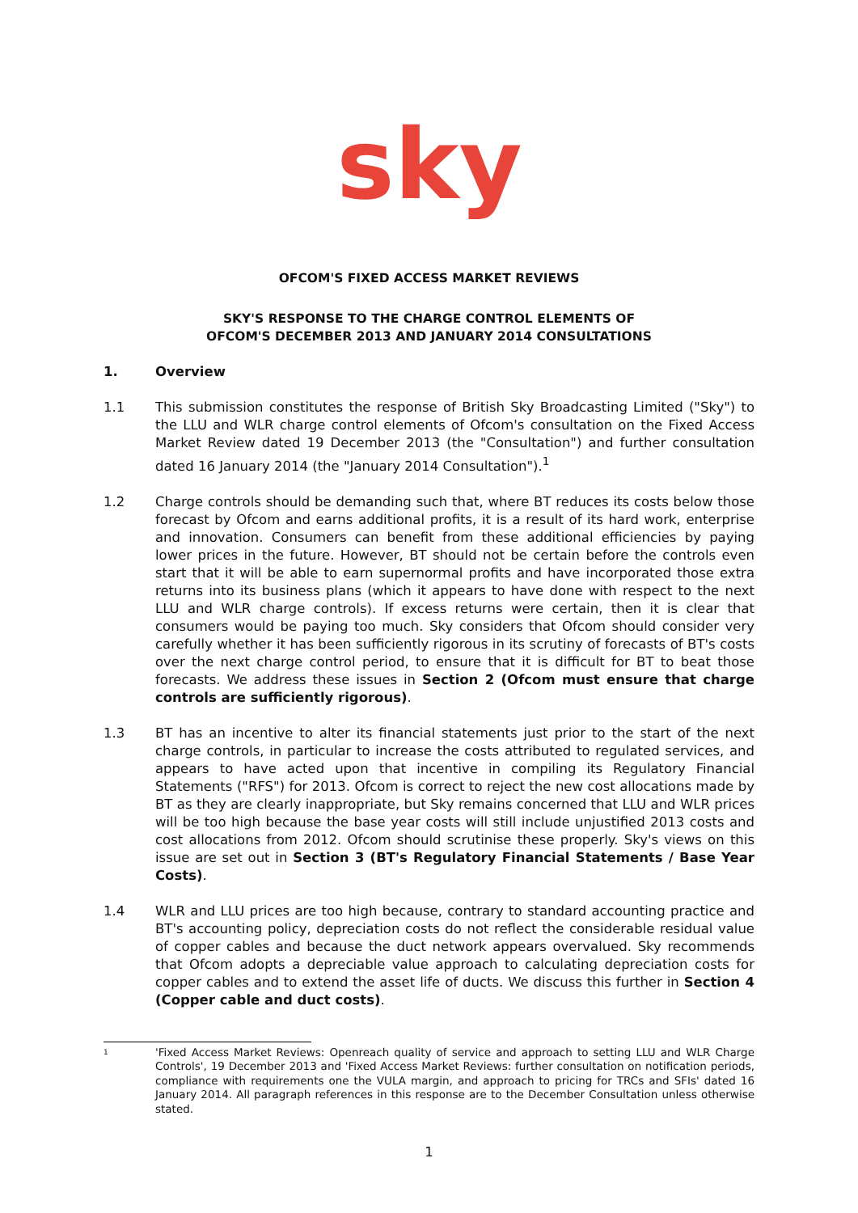sky
OFCOM'S FIXED ACCESS MARKET REVIEWS
SKY'S RESPONSE TO THE CHARGE CONTROL ELEMENTS OF
OFCOM'S DECEMBER 2013 AND JANUARY 2014 CONSULTATIONS
1. Overview
1.1 This submission constitutes the response of British Sky Broadcasting Limited ("Sky") to the LLU and WLR charge control elements of Ofcom's consultation on the Fixed Access Market Review dated 19 December 2013 (the "Consultation") and further consultation dated 16 January 2014 (the "January 2014 Consultation").<sup>1</sup>
1.2 Charge controls should be demanding such that, where BT reduces its costs below those forecast by Ofcom and earns additional profits, it is a result of its hard work, enterprise and innovation. Consumers can benefit from these additional efficiencies by paying lower prices in the future. However, BT should not be certain before the controls even start that it will be able to earn supernormal profits and have incorporated those extra returns into its business plans (which it appears to have done with respect to the next LLU and WLR charge controls). If excess returns were certain, then it is clear that consumers would be paying too much. Sky considers that Ofcom should consider very carefully whether it has been sufficiently rigorous in its scrutiny of forecasts of BT's costs over the next charge control period, to ensure that it is difficult for BT to beat those forecasts. We address these issues in Section 2 (Ofcom must ensure that charge controls are sufficiently rigorous).
1.3 BT has an incentive to alter its financial statements just prior to the start of the next charge controls, in particular to increase the costs attributed to regulated services, and appears to have acted upon that incentive in compiling its Regulatory Financial Statements ("RFS") for 2013. Ofcom is correct to reject the new cost allocations made by BT as they are clearly inappropriate, but Sky remains concerned that LLU and WLR prices will be too high because the base year costs will still include unjustified 2013 costs and cost allocations from 2012. Ofcom should scrutinise these properly. Sky's views on this issue are set out in Section 3 (BT's Regulatory Financial Statements / Base Year Costs).
1.4 WLR and LLU prices are too high because, contrary to standard accounting practice and BT's accounting policy, depreciation costs do not reflect the considerable residual value of copper cables and because the duct network appears overvalued. Sky recommends that Ofcom adopts a depreciable value approach to calculating depreciation costs for copper cables and to extend the asset life of ducts. We discuss this further in Section 4 (Copper cable and duct costs).
1
'Fixed Access Market Reviews: Openreach quality of service and approach to setting LLU and WLR Charge Controls', 19 December 2013 and 'Fixed Access Market Reviews: further consultation on notification periods, compliance with requirements one the VULA margin, and approach to pricing for TRCs and SFIs' dated 16 January 2014. All paragraph references in this response are to the December Consultation unless otherwise stated.
1